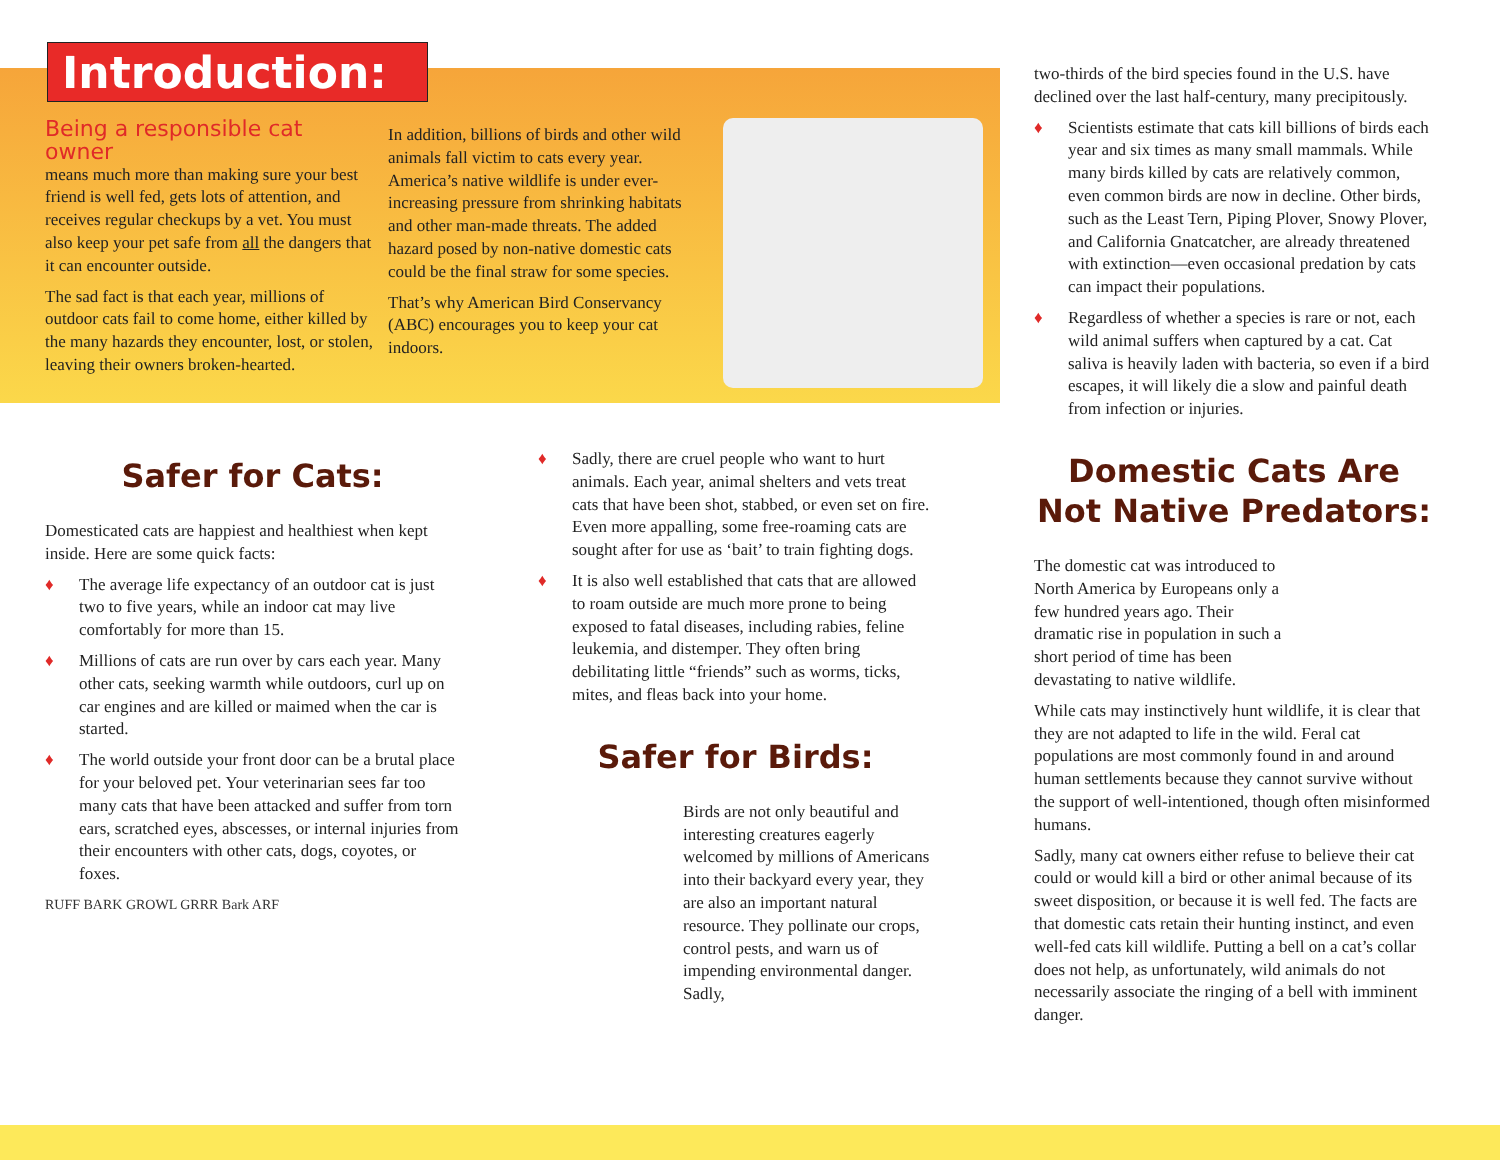Introduction:
Being a responsible cat owner
means much more than making sure your best friend is well fed, gets lots of attention, and receives regular checkups by a vet. You must also keep your pet safe from all the dangers that it can encounter outside.
The sad fact is that each year, millions of outdoor cats fail to come home, either killed by the many hazards they encounter, lost, or stolen, leaving their owners broken-hearted.
In addition, billions of birds and other wild animals fall victim to cats every year. America’s native wildlife is under ever-increasing pressure from shrinking habitats and other man-made threats. The added hazard posed by non-native domestic cats could be the final straw for some species.
That’s why American Bird Conservancy (ABC) encourages you to keep your cat indoors.
Safer for Cats:
Domesticated cats are happiest and healthiest when kept inside. Here are some quick facts:
♦ The average life expectancy of an outdoor cat is just two to five years, while an indoor cat may live comfortably for more than 15.
♦ Millions of cats are run over by cars each year. Many other cats, seeking warmth while outdoors, curl up on car engines and are killed or maimed when the car is started.
♦ The world outside your front door can be a brutal place for your beloved pet. Your veterinarian sees far too many cats that have been attacked and suffer from torn ears, scratched eyes, abscesses, or internal injuries from their encounters with other cats, dogs, coyotes, or foxes.
RUFF BARK GROWL GRRR Bark ARF
♦ Sadly, there are cruel people who want to hurt animals. Each year, animal shelters and vets treat cats that have been shot, stabbed, or even set on fire. Even more appalling, some free-roaming cats are sought after for use as ‘bait’ to train fighting dogs.
♦ It is also well established that cats that are allowed to roam outside are much more prone to being exposed to fatal diseases, including rabies, feline leukemia, and distemper. They often bring debilitating little “friends” such as worms, ticks, mites, and fleas back into your home.
Safer for Birds:
Birds are not only beautiful and interesting creatures eagerly welcomed by millions of Americans into their backyard every year, they are also an important natural resource. They pollinate our crops, control pests, and warn us of impending environmental danger. Sadly,
two-thirds of the bird species found in the U.S. have declined over the last half-century, many precipitously.
♦ Scientists estimate that cats kill billions of birds each year and six times as many small mammals. While many birds killed by cats are relatively common, even common birds are now in decline. Other birds, such as the Least Tern, Piping Plover, Snowy Plover, and California Gnatcatcher, are already threatened with extinction—even occasional predation by cats can impact their populations.
♦ Regardless of whether a species is rare or not, each wild animal suffers when captured by a cat. Cat saliva is heavily laden with bacteria, so even if a bird escapes, it will likely die a slow and painful death from infection or injuries.
Domestic Cats Are Not Native Predators:
The domestic cat was introduced to North America by Europeans only a few hundred years ago. Their dramatic rise in population in such a short period of time has been devastating to native wildlife.
While cats may instinctively hunt wildlife, it is clear that they are not adapted to life in the wild. Feral cat populations are most commonly found in and around human settlements because they cannot survive without the support of well-intentioned, though often misinformed humans.
Sadly, many cat owners either refuse to believe their cat could or would kill a bird or other animal because of its sweet disposition, or because it is well fed. The facts are that domestic cats retain their hunting instinct, and even well-fed cats kill wildlife. Putting a bell on a cat’s collar does not help, as unfortunately, wild animals do not necessarily associate the ringing of a bell with imminent danger.